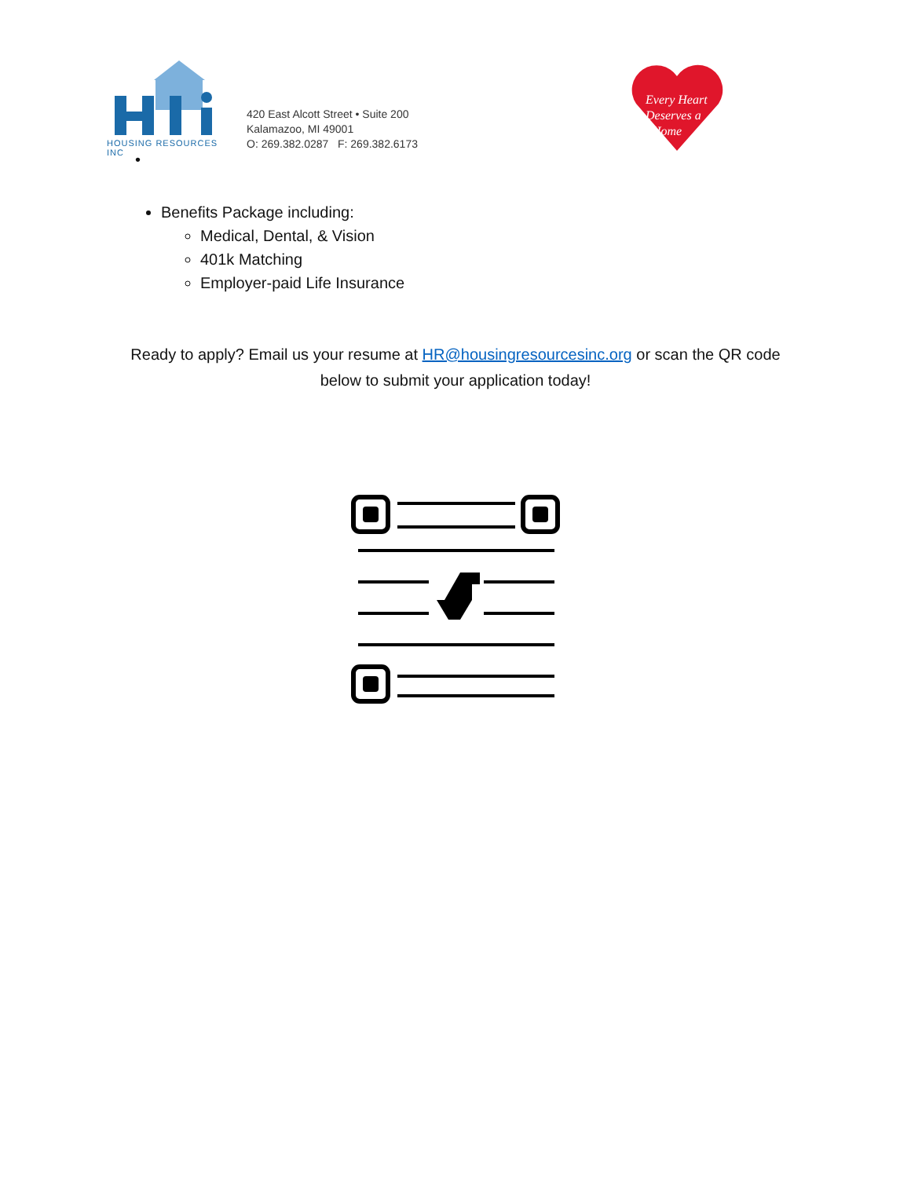HOUSING RESOURCES INC
420 East Alcott Street • Suite 200
Kalamazoo, MI 49001
O: 269.382.0287 F: 269.382.6173
Every Heart
Deserves a
Home
•
Benefits Package including:
Medical, Dental, & Vision
401k Matching
Employer-paid Life Insurance
Ready to apply? Email us your resume at HR@housingresourcesinc.org or scan the QR code below to submit your application today!